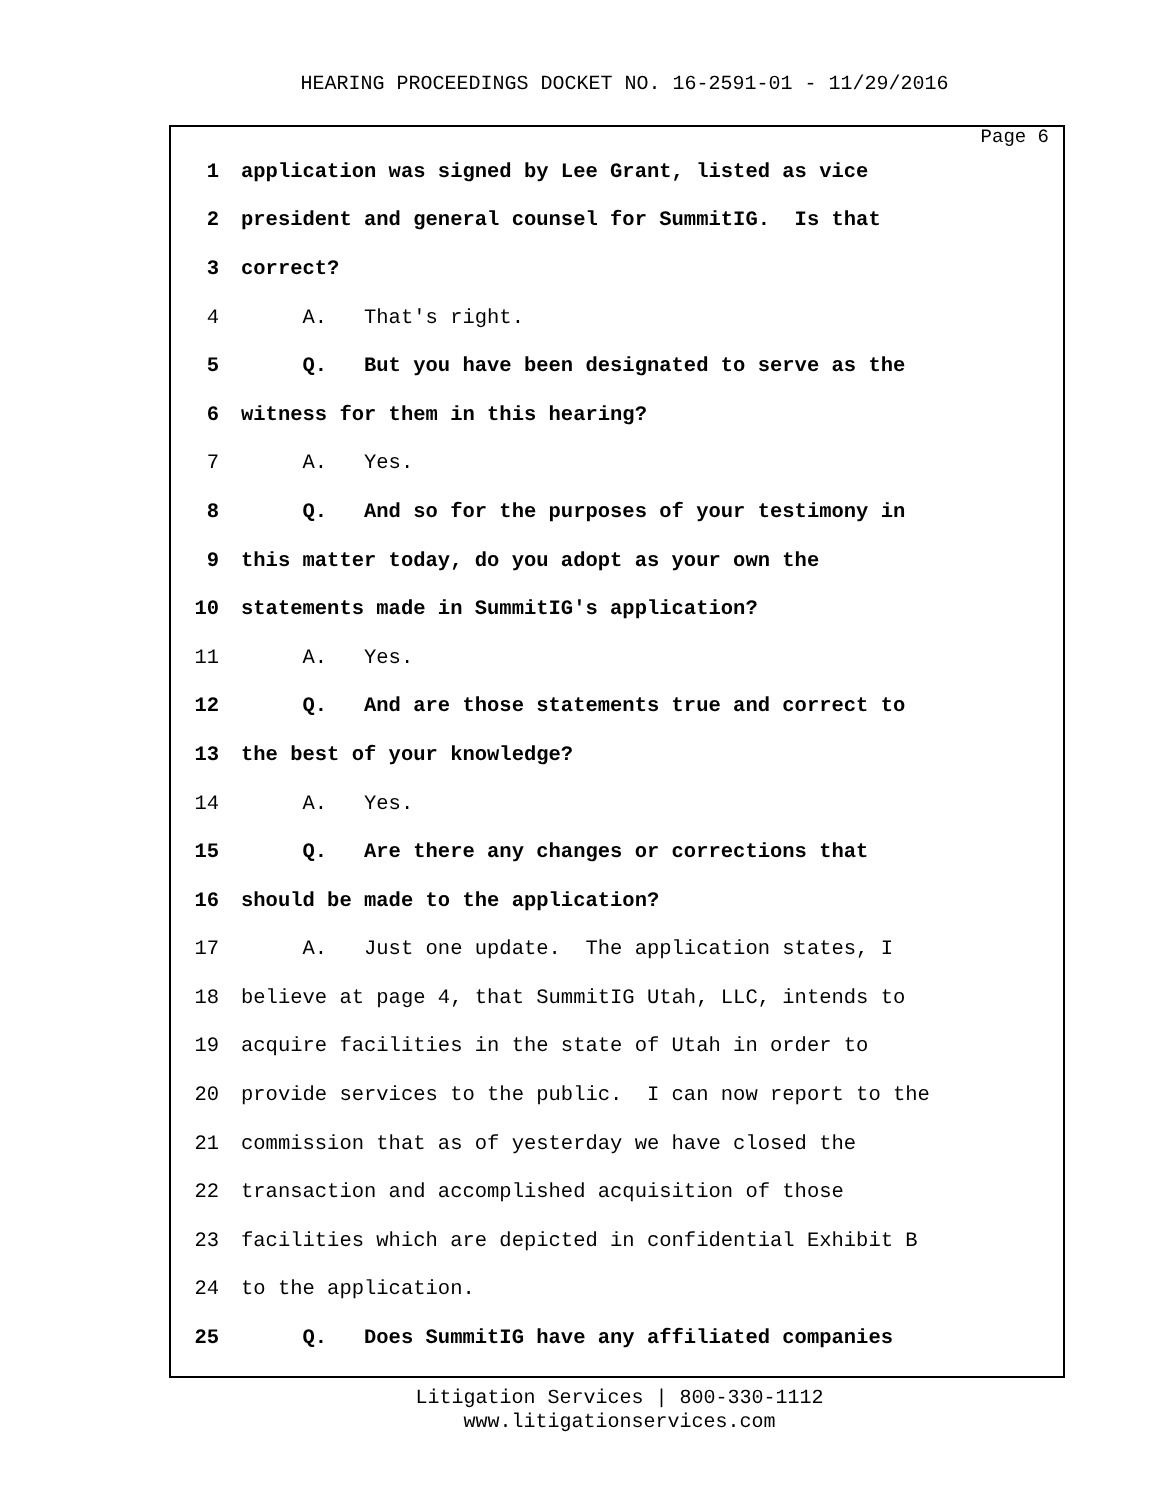HEARING PROCEEDINGS DOCKET NO. 16-2591-01 - 11/29/2016
Page 6
1 application was signed by Lee Grant, listed as vice
2 president and general counsel for SummitIG. Is that
3 correct?
4 A. That's right.
5 Q. But you have been designated to serve as the
6 witness for them in this hearing?
7 A. Yes.
8 Q. And so for the purposes of your testimony in
9 this matter today, do you adopt as your own the
10 statements made in SummitIG's application?
11 A. Yes.
12 Q. And are those statements true and correct to
13 the best of your knowledge?
14 A. Yes.
15 Q. Are there any changes or corrections that
16 should be made to the application?
17 A. Just one update. The application states, I
18 believe at page 4, that SummitIG Utah, LLC, intends to
19 acquire facilities in the state of Utah in order to
20 provide services to the public. I can now report to the
21 commission that as of yesterday we have closed the
22 transaction and accomplished acquisition of those
23 facilities which are depicted in confidential Exhibit B
24 to the application.
25 Q. Does SummitIG have any affiliated companies
Litigation Services | 800-330-1112
www.litigationservices.com